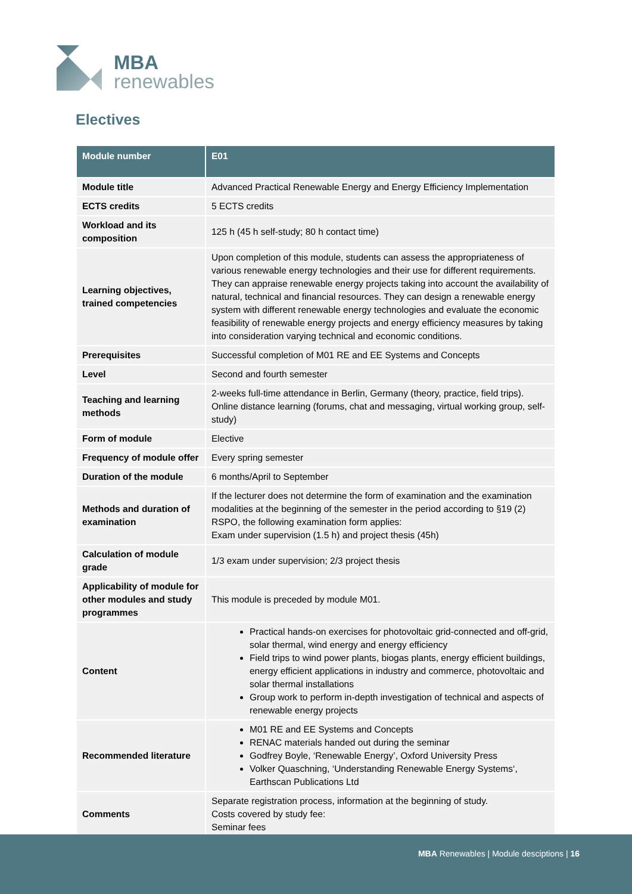MBA
renewables
Electives
| Module number | E01 |
| --- | --- |
| Module title | Advanced Practical Renewable Energy and Energy Efficiency Implementation |
| ECTS credits | 5 ECTS credits |
| Workload and its composition | 125 h (45 h self-study; 80 h contact time) |
| Learning objectives, trained competencies | Upon completion of this module, students can assess the appropriateness of various renewable energy technologies and their use for different requirements. They can appraise renewable energy projects taking into account the availability of natural, technical and financial resources. They can design a renewable energy system with different renewable energy technologies and evaluate the economic feasibility of renewable energy projects and energy efficiency measures by taking into consideration varying technical and economic conditions. |
| Prerequisites | Successful completion of M01 RE and EE Systems and Concepts |
| Level | Second and fourth semester |
| Teaching and learning methods | 2-weeks full-time attendance in Berlin, Germany (theory, practice, field trips). Online distance learning (forums, chat and messaging, virtual working group, self-study) |
| Form of module | Elective |
| Frequency of module offer | Every spring semester |
| Duration of the module | 6 months/April to September |
| Methods and duration of examination | If the lecturer does not determine the form of examination and the examination modalities at the beginning of the semester in the period according to §19 (2) RSPO, the following examination form applies: Exam under supervision (1.5 h) and project thesis (45h) |
| Calculation of module grade | 1/3 exam under supervision; 2/3 project thesis |
| Applicability of module for other modules and study programmes | This module is preceded by module M01. |
| Content | Practical hands-on exercises for photovoltaic grid-connected and off-grid, solar thermal, wind energy and energy efficiency Field trips to wind power plants, biogas plants, energy efficient buildings, energy efficient applications in industry and commerce, photovoltaic and solar thermal installations Group work to perform in-depth investigation of technical and aspects of renewable energy projects |
| Recommended literature | M01 RE and EE Systems and Concepts RENAC materials handed out during the seminar Godfrey Boyle, ‘Renewable Energy’, Oxford University Press Volker Quaschning, ‘Understanding Renewable Energy Systems‘, Earthscan Publications Ltd |
| Comments | Separate registration process, information at the beginning of study. Costs covered by study fee: Seminar fees |
MBA Renewables | Module desciptions | 16